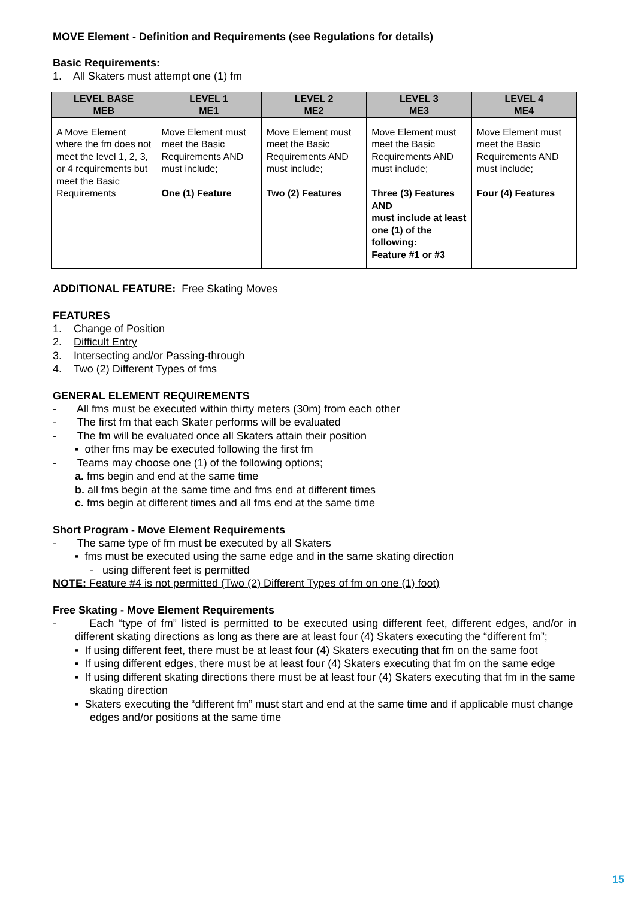MOVE Element - Definition and Requirements (see Regulations for details)
Basic Requirements:
1. All Skaters must attempt one (1) fm
| LEVEL BASE MEB | LEVEL 1 ME1 | LEVEL 2 ME2 | LEVEL 3 ME3 | LEVEL 4 ME4 |
| --- | --- | --- | --- | --- |
| A Move Element where the fm does not meet the level 1, 2, 3, or 4 requirements but meet the Basic Requirements | Move Element must meet the Basic Requirements AND must include; One (1) Feature | Move Element must meet the Basic Requirements AND must include; Two (2) Features | Move Element must meet the Basic Requirements AND must include; Three (3) Features AND must include at least one (1) of the following: Feature #1 or #3 | Move Element must meet the Basic Requirements AND must include; Four (4) Features |
ADDITIONAL FEATURE: Free Skating Moves
FEATURES
1. Change of Position
2. Difficult Entry
3. Intersecting and/or Passing-through
4. Two (2) Different Types of fms
GENERAL ELEMENT REQUIREMENTS
- All fms must be executed within thirty meters (30m) from each other
- The first fm that each Skater performs will be evaluated
- The fm will be evaluated once all Skaters attain their position
▪ other fms may be executed following the first fm
- Teams may choose one (1) of the following options;
a. fms begin and end at the same time
b. all fms begin at the same time and fms end at different times
c. fms begin at different times and all fms end at the same time
Short Program - Move Element Requirements
- The same type of fm must be executed by all Skaters
▪ fms must be executed using the same edge and in the same skating direction
- using different feet is permitted
NOTE: Feature #4 is not permitted (Two (2) Different Types of fm on one (1) foot)
Free Skating - Move Element Requirements
- Each “type of fm” listed is permitted to be executed using different feet, different edges, and/or in different skating directions as long as there are at least four (4) Skaters executing the “different fm”;
▪ If using different feet, there must be at least four (4) Skaters executing that fm on the same foot
▪ If using different edges, there must be at least four (4) Skaters executing that fm on the same edge
▪ If using different skating directions there must be at least four (4) Skaters executing that fm in the same skating direction
▪ Skaters executing the “different fm” must start and end at the same time and if applicable must change edges and/or positions at the same time
15